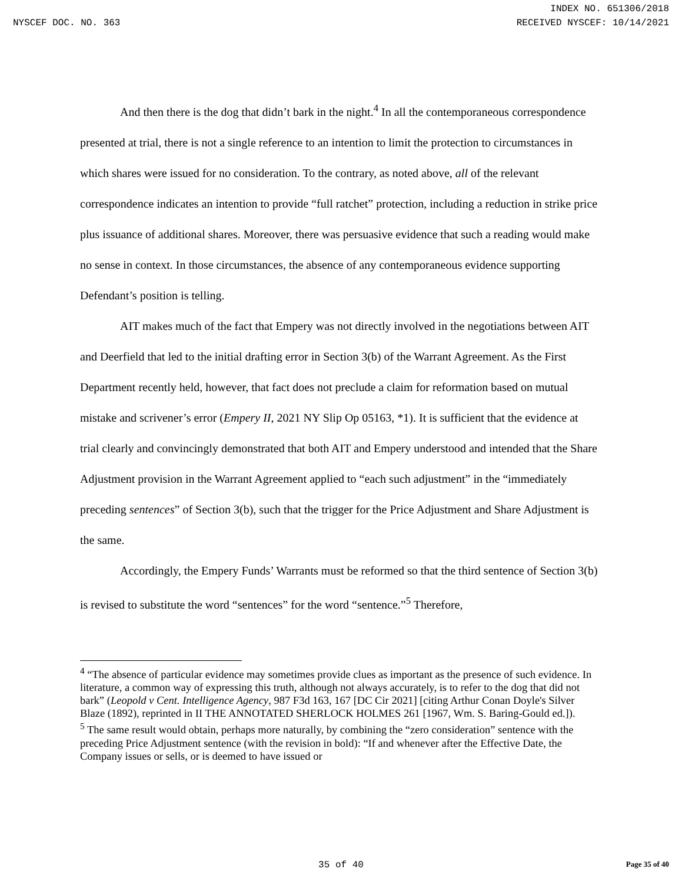INDEX NO. 651306/2018
NYSCEF DOC. NO. 363 RECEIVED NYSCEF: 10/14/2021
And then there is the dog that didn’t bark in the night.<sup>4</sup> In all the contemporaneous correspondence presented at trial, there is not a single reference to an intention to limit the protection to circumstances in which shares were issued for no consideration. To the contrary, as noted above, all of the relevant correspondence indicates an intention to provide “full ratchet” protection, including a reduction in strike price plus issuance of additional shares. Moreover, there was persuasive evidence that such a reading would make no sense in context. In those circumstances, the absence of any contemporaneous evidence supporting Defendant’s position is telling.
AIT makes much of the fact that Empery was not directly involved in the negotiations between AIT and Deerfield that led to the initial drafting error in Section 3(b) of the Warrant Agreement. As the First Department recently held, however, that fact does not preclude a claim for reformation based on mutual mistake and scrivener’s error (Empery II, 2021 NY Slip Op 05163, *1). It is sufficient that the evidence at trial clearly and convincingly demonstrated that both AIT and Empery understood and intended that the Share Adjustment provision in the Warrant Agreement applied to “each such adjustment” in the “immediately preceding sentences” of Section 3(b), such that the trigger for the Price Adjustment and Share Adjustment is the same.
Accordingly, the Empery Funds’ Warrants must be reformed so that the third sentence of Section 3(b) is revised to substitute the word “sentences” for the word “sentence.”<sup>5</sup> Therefore,
<sup>4</sup> “The absence of particular evidence may sometimes provide clues as important as the presence of such evidence. In literature, a common way of expressing this truth, although not always accurately, is to refer to the dog that did not bark” (Leopold v Cent. Intelligence Agency, 987 F3d 163, 167 [DC Cir 2021] [citing Arthur Conan Doyle's Silver Blaze (1892), reprinted in II THE ANNOTATED SHERLOCK HOLMES 261 [1967, Wm. S. Baring-Gould ed.]).
<sup>5</sup> The same result would obtain, perhaps more naturally, by combining the “zero consideration” sentence with the preceding Price Adjustment sentence (with the revision in bold): “If and whenever after the Effective Date, the Company issues or sells, or is deemed to have issued or
35 of 40
Page 35 of 40